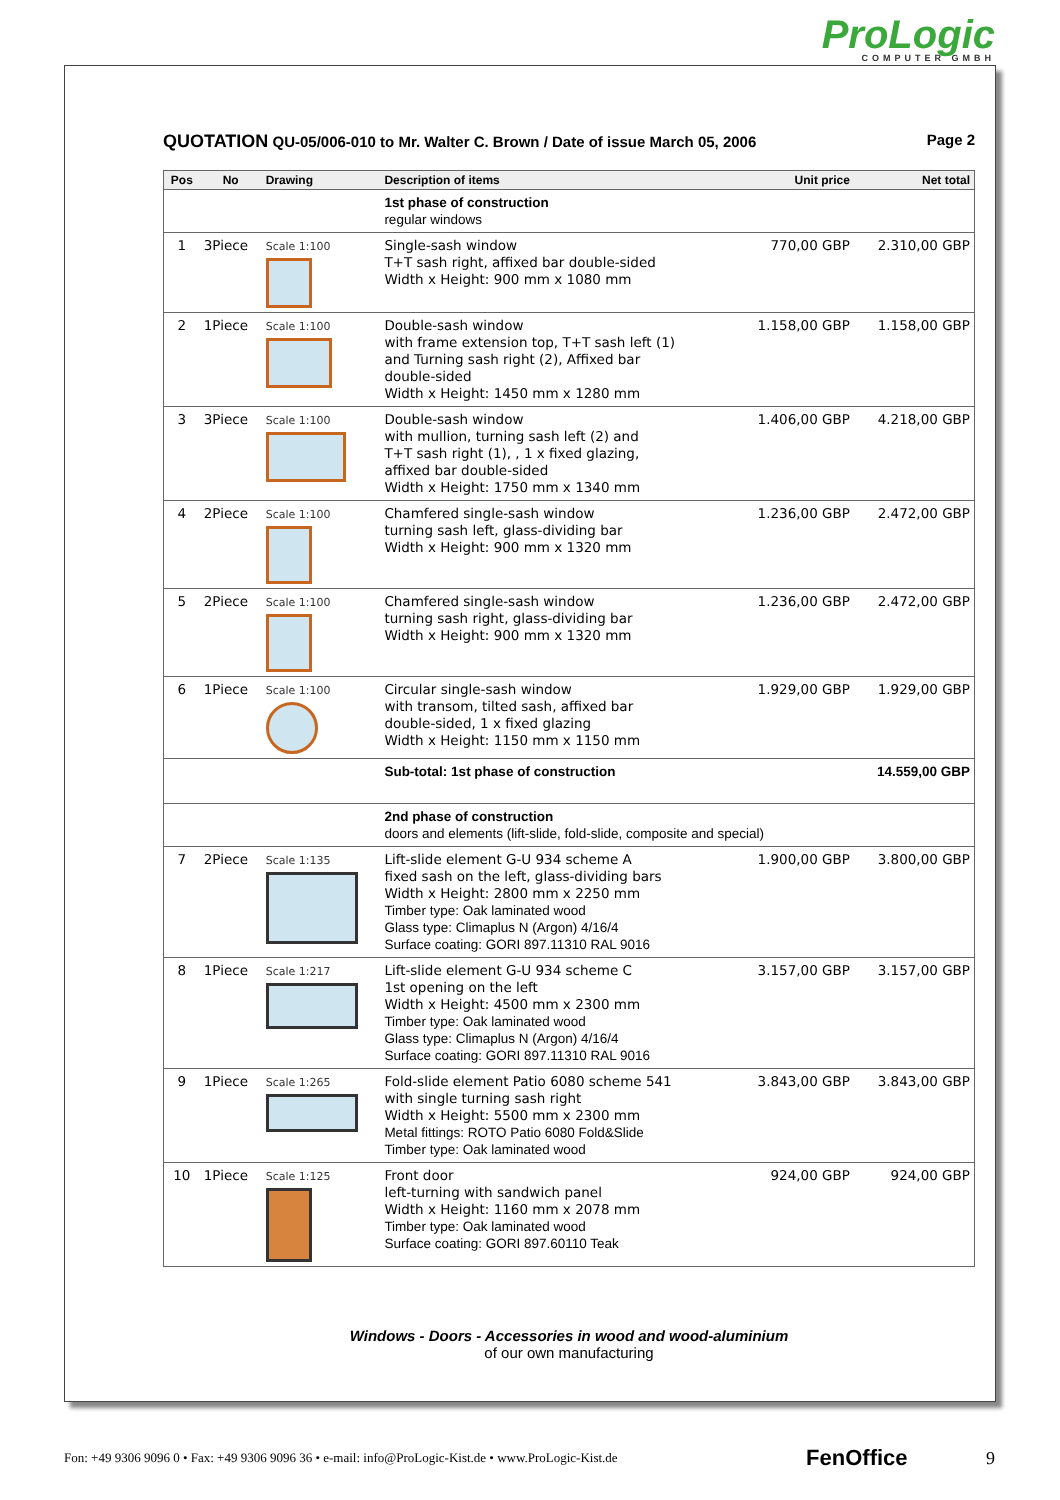ProLogic
COMPUTER GMBH
QUOTATION QU-05/006-010 to Mr. Walter C. Brown / Date of issue March 05, 2006 Page 2
| Pos | No | Drawing | Description of items | Unit price | Net total |
| --- | --- | --- | --- | --- | --- |
| | | | 1st phase of construction regular windows | | |
| 1 | 3Piece | Scale 1:100 | Single-sash window T+T sash right, affixed bar double-sided Width x Height: 900 mm x 1080 mm | 770,00 GBP | 2.310,00 GBP |
| 2 | 1Piece | Scale 1:100 | Double-sash window with frame extension top, T+T sash left (1) and Turning sash right (2), Affixed bar double-sided Width x Height: 1450 mm x 1280 mm | 1.158,00 GBP | 1.158,00 GBP |
| 3 | 3Piece | Scale 1:100 | Double-sash window with mullion, turning sash left (2) and T+T sash right (1), , 1 x fixed glazing, affixed bar double-sided Width x Height: 1750 mm x 1340 mm | 1.406,00 GBP | 4.218,00 GBP |
| 4 | 2Piece | Scale 1:100 | Chamfered single-sash window turning sash left, glass-dividing bar Width x Height: 900 mm x 1320 mm | 1.236,00 GBP | 2.472,00 GBP |
| 5 | 2Piece | Scale 1:100 | Chamfered single-sash window turning sash right, glass-dividing bar Width x Height: 900 mm x 1320 mm | 1.236,00 GBP | 2.472,00 GBP |
| 6 | 1Piece | Scale 1:100 | Circular single-sash window with transom, tilted sash, affixed bar double-sided, 1 x fixed glazing Width x Height: 1150 mm x 1150 mm | 1.929,00 GBP | 1.929,00 GBP |
| | | | Sub-total: 1st phase of construction | | 14.559,00 GBP |
| | | | 2nd phase of construction doors and elements (lift-slide, fold-slide, composite and special) | | |
| 7 | 2Piece | Scale 1:135 | Lift-slide element G-U 934 scheme A fixed sash on the left, glass-dividing bars Width x Height: 2800 mm x 2250 mm Timber type: Oak laminated wood Glass type: Climaplus N (Argon) 4/16/4 Surface coating: GORI 897.11310 RAL 9016 | 1.900,00 GBP | 3.800,00 GBP |
| 8 | 1Piece | Scale 1:217 | Lift-slide element G-U 934 scheme C 1st opening on the left Width x Height: 4500 mm x 2300 mm Timber type: Oak laminated wood Glass type: Climaplus N (Argon) 4/16/4 Surface coating: GORI 897.11310 RAL 9016 | 3.157,00 GBP | 3.157,00 GBP |
| 9 | 1Piece | Scale 1:265 | Fold-slide element Patio 6080 scheme 541 with single turning sash right Width x Height: 5500 mm x 2300 mm Metal fittings: ROTO Patio 6080 Fold&Slide Timber type: Oak laminated wood | 3.843,00 GBP | 3.843,00 GBP |
| 10 | 1Piece | Scale 1:125 | Front door left-turning with sandwich panel Width x Height: 1160 mm x 2078 mm Timber type: Oak laminated wood Surface coating: GORI 897.60110 Teak | 924,00 GBP | 924,00 GBP |
Windows - Doors - Accessories in wood and wood-aluminium
of our own manufacturing
Fon: +49 9306 9096 0 • Fax: +49 9306 9096 36 • e-mail: info@ProLogic-Kist.de • www.ProLogic-Kist.de FenOffice 9